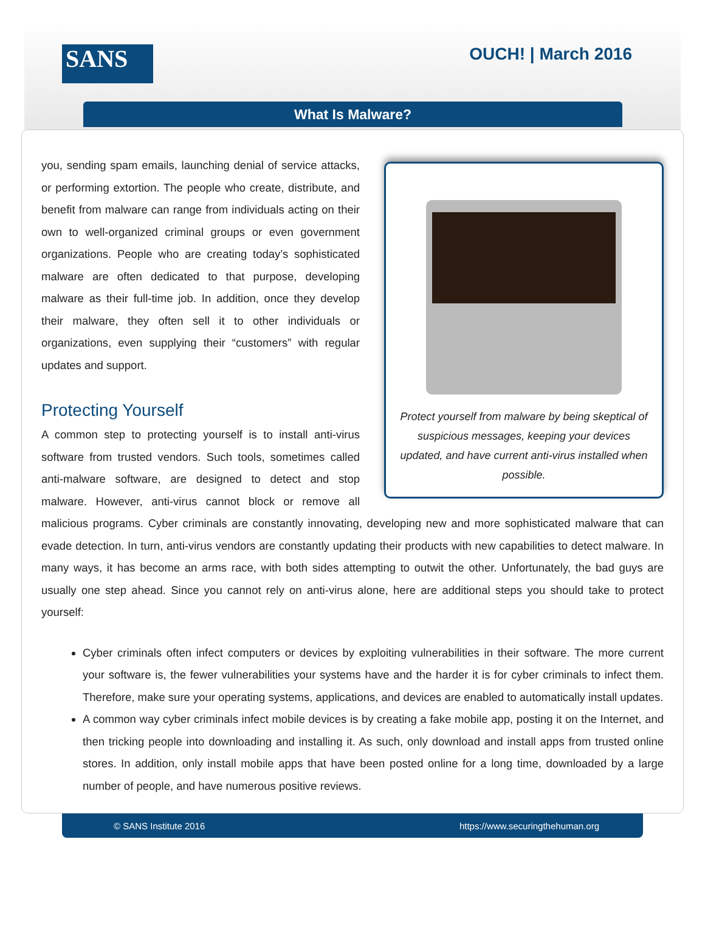SANS OUCH! | March 2016
What Is Malware?
Protect yourself from malware by being skeptical of suspicious messages, keeping your devices updated, and have current anti-virus installed when possible.
you, sending spam emails, launching denial of service attacks, or performing extortion. The people who create, distribute, and benefit from malware can range from individuals acting on their own to well-organized criminal groups or even government organizations. People who are creating today’s sophisticated malware are often dedicated to that purpose, developing malware as their full-time job. In addition, once they develop their malware, they often sell it to other individuals or organizations, even supplying their “customers” with regular updates and support.
Protecting Yourself
A common step to protecting yourself is to install anti-virus software from trusted vendors. Such tools, sometimes called anti-malware software, are designed to detect and stop malware. However, anti-virus cannot block or remove all malicious programs. Cyber criminals are constantly innovating, developing new and more sophisticated malware that can evade detection. In turn, anti-virus vendors are constantly updating their products with new capabilities to detect malware. In many ways, it has become an arms race, with both sides attempting to outwit the other. Unfortunately, the bad guys are usually one step ahead. Since you cannot rely on anti-virus alone, here are additional steps you should take to protect yourself:
Cyber criminals often infect computers or devices by exploiting vulnerabilities in their software. The more current your software is, the fewer vulnerabilities your systems have and the harder it is for cyber criminals to infect them. Therefore, make sure your operating systems, applications, and devices are enabled to automatically install updates.
A common way cyber criminals infect mobile devices is by creating a fake mobile app, posting it on the Internet, and then tricking people into downloading and installing it. As such, only download and install apps from trusted online stores. In addition, only install mobile apps that have been posted online for a long time, downloaded by a large number of people, and have numerous positive reviews.
© SANS Institute 2016 https://www.securingthehuman.org